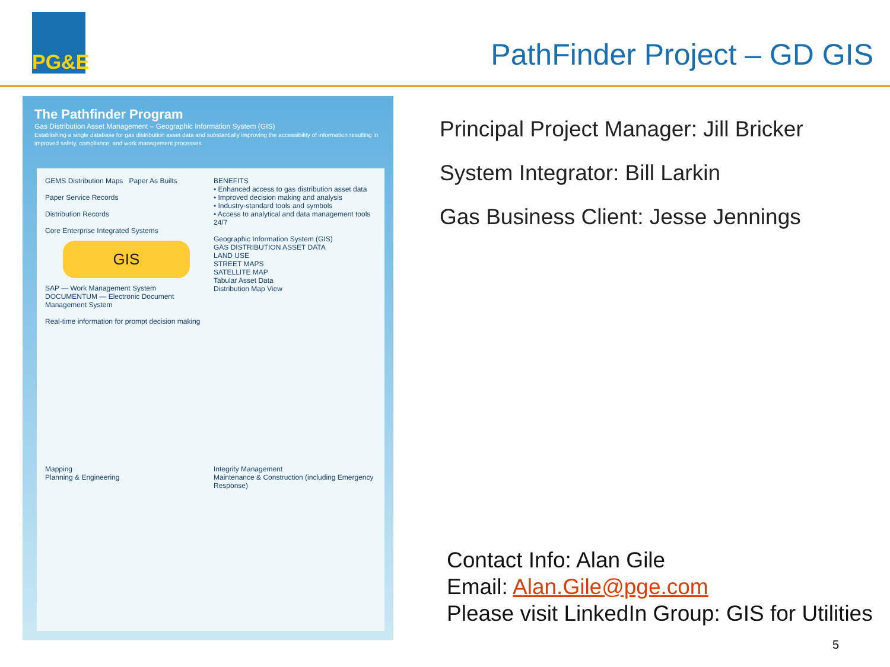PG&E
PathFinder Project – GD GIS
The Pathfinder Program
Gas Distribution Asset Management – Geographic Information System (GIS)
Establishing a single database for gas distribution asset data and substantially improving the accessibility of information resulting in improved safety, compliance, and work management processes.
GEMS Distribution Maps Paper As Builts
Paper Service Records
Distribution Records
Core Enterprise Integrated Systems
GIS
SAP — Work Management System
DOCUMENTUM — Electronic Document Management System
Real-time information for prompt decision making
BENEFITS
• Enhanced access to gas distribution asset data
• Improved decision making and analysis
• Industry-standard tools and symbols
• Access to analytical and data management tools 24/7
Geographic Information System (GIS)
GAS DISTRIBUTION ASSET DATA
LAND USE
STREET MAPS
SATELLITE MAP
Tabular Asset Data
Distribution Map View
Mapping
Planning & Engineering
Integrity Management
Maintenance & Construction (including Emergency Response)
Principal Project Manager: Jill Bricker
System Integrator: Bill Larkin
Gas Business Client: Jesse Jennings
Contact Info: Alan Gile
Email: Alan.Gile@pge.com
Please visit LinkedIn Group: GIS for Utilities
5